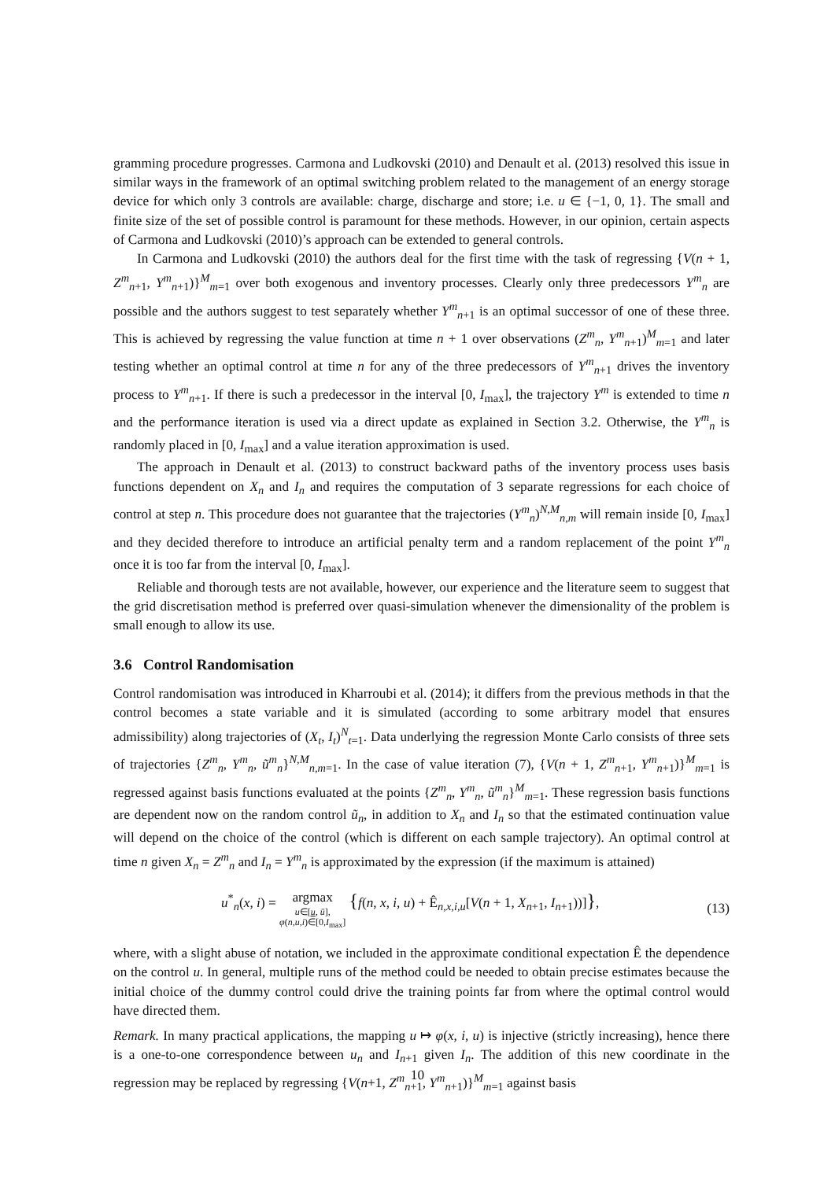gramming procedure progresses. Carmona and Ludkovski (2010) and Denault et al. (2013) resolved this issue in similar ways in the framework of an optimal switching problem related to the management of an energy storage device for which only 3 controls are available: charge, discharge and store; i.e. u ∈ {−1, 0, 1}. The small and finite size of the set of possible control is paramount for these methods. However, in our opinion, certain aspects of Carmona and Ludkovski (2010)’s approach can be extended to general controls.
In Carmona and Ludkovski (2010) the authors deal for the first time with the task of regressing {V(n + 1, Z<sup>m</sup><sub>n+1</sub>, Y<sup>m</sup><sub>n+1</sub>)}<sup>M</sup><sub>m=1</sub> over both exogenous and inventory processes. Clearly only three predecessors Y<sup>m</sup><sub>n</sub> are possible and the authors suggest to test separately whether Y<sup>m</sup><sub>n+1</sub> is an optimal successor of one of these three. This is achieved by regressing the value function at time n + 1 over observations (Z<sup>m</sup><sub>n</sub>, Y<sup>m</sup><sub>n+1</sub>)<sup>M</sup><sub>m=1</sub> and later testing whether an optimal control at time n for any of the three predecessors of Y<sup>m</sup><sub>n+1</sub> drives the inventory process to Y<sup>m</sup><sub>n+1</sub>. If there is such a predecessor in the interval [0, I<sub>max</sub>], the trajectory Y<sup>m</sup> is extended to time n and the performance iteration is used via a direct update as explained in Section 3.2. Otherwise, the Y<sup>m</sup><sub>n</sub> is randomly placed in [0, I<sub>max</sub>] and a value iteration approximation is used.
The approach in Denault et al. (2013) to construct backward paths of the inventory process uses basis functions dependent on X<sub>n</sub> and I<sub>n</sub> and requires the computation of 3 separate regressions for each choice of control at step n. This procedure does not guarantee that the trajectories (Y<sup>m</sup><sub>n</sub>)<sup>N,M</sup><sub>n,m</sub> will remain inside [0, I<sub>max</sub>] and they decided therefore to introduce an artificial penalty term and a random replacement of the point Y<sup>m</sup><sub>n</sub> once it is too far from the interval [0, I<sub>max</sub>].
Reliable and thorough tests are not available, however, our experience and the literature seem to suggest that the grid discretisation method is preferred over quasi-simulation whenever the dimensionality of the problem is small enough to allow its use.
3.6 Control Randomisation
Control randomisation was introduced in Kharroubi et al. (2014); it differs from the previous methods in that the control becomes a state variable and it is simulated (according to some arbitrary model that ensures admissibility) along trajectories of (X<sub>t</sub>, I<sub>t</sub>)<sup>N</sup><sub>t=1</sub>. Data underlying the regression Monte Carlo consists of three sets of trajectories {Z<sup>m</sup><sub>n</sub>, Y<sup>m</sup><sub>n</sub>, ũ<sup>m</sup><sub>n</sub>}<sup>N,M</sup><sub>n,m=1</sub>. In the case of value iteration (7), {V(n + 1, Z<sup>m</sup><sub>n+1</sub>, Y<sup>m</sup><sub>n+1</sub>)}<sup>M</sup><sub>m=1</sub> is regressed against basis functions evaluated at the points {Z<sup>m</sup><sub>n</sub>, Y<sup>m</sup><sub>n</sub>, ũ<sup>m</sup><sub>n</sub>}<sup>M</sup><sub>m=1</sub>. These regression basis functions are dependent now on the random control ũ<sub>n</sub>, in addition to X<sub>n</sub> and I<sub>n</sub> so that the estimated continuation value will depend on the choice of the control (which is different on each sample trajectory). An optimal control at time n given X<sub>n</sub> = Z<sup>m</sup><sub>n</sub> and I<sub>n</sub> = Y<sup>m</sup><sub>n</sub> is approximated by the expression (if the maximum is attained)
u<sup>*</sup><sub>n</sub>(x, i) = argmax
u∈[u, ū],
φ(n,u,i)∈[0,I<sub>max</sub>]
{f(n, x, i, u) + Ê<sub>n,x,i,u</sub>[V(n + 1, X<sub>n+1</sub>, I<sub>n+1</sub>))]},
(13)
where, with a slight abuse of notation, we included in the approximate conditional expectation Ê the dependence on the control u. In general, multiple runs of the method could be needed to obtain precise estimates because the initial choice of the dummy control could drive the training points far from where the optimal control would have directed them.
Remark. In many practical applications, the mapping u ↦ φ(x, i, u) is injective (strictly increasing), hence there is a one-to-one correspondence between u<sub>n</sub> and I<sub>n+1</sub> given I<sub>n</sub>. The addition of this new coordinate in the regression may be replaced by regressing {V(n+1, Z<sup>m</sup><sub>n+1</sub>, Y<sup>m</sup><sub>n+1</sub>)}<sup>M</sup><sub>m=1</sub> against basis
10